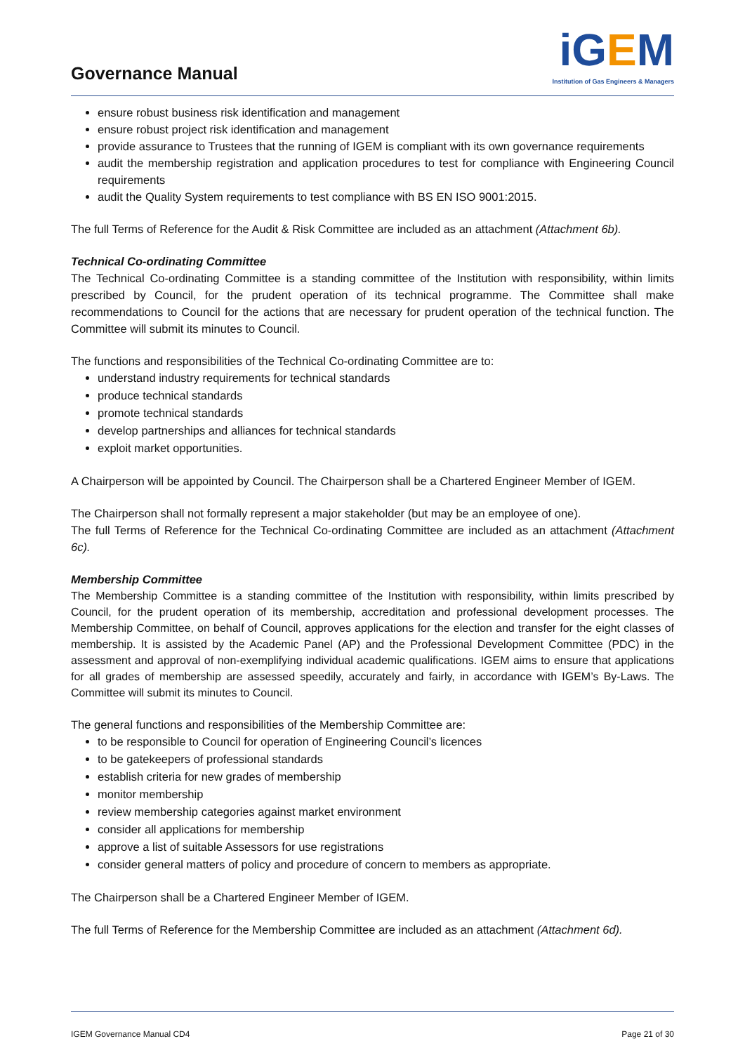Governance Manual
iGEM
Institution of Gas Engineers & Managers
ensure robust business risk identification and management
ensure robust project risk identification and management
provide assurance to Trustees that the running of IGEM is compliant with its own governance requirements
audit the membership registration and application procedures to test for compliance with Engineering Council requirements
audit the Quality System requirements to test compliance with BS EN ISO 9001:2015.
The full Terms of Reference for the Audit & Risk Committee are included as an attachment (Attachment 6b).
Technical Co-ordinating Committee
The Technical Co-ordinating Committee is a standing committee of the Institution with responsibility, within limits prescribed by Council, for the prudent operation of its technical programme. The Committee shall make recommendations to Council for the actions that are necessary for prudent operation of the technical function. The Committee will submit its minutes to Council.
The functions and responsibilities of the Technical Co-ordinating Committee are to:
understand industry requirements for technical standards
produce technical standards
promote technical standards
develop partnerships and alliances for technical standards
exploit market opportunities.
A Chairperson will be appointed by Council. The Chairperson shall be a Chartered Engineer Member of IGEM.
The Chairperson shall not formally represent a major stakeholder (but may be an employee of one).
The full Terms of Reference for the Technical Co-ordinating Committee are included as an attachment (Attachment 6c).
Membership Committee
The Membership Committee is a standing committee of the Institution with responsibility, within limits prescribed by Council, for the prudent operation of its membership, accreditation and professional development processes. The Membership Committee, on behalf of Council, approves applications for the election and transfer for the eight classes of membership. It is assisted by the Academic Panel (AP) and the Professional Development Committee (PDC) in the assessment and approval of non-exemplifying individual academic qualifications. IGEM aims to ensure that applications for all grades of membership are assessed speedily, accurately and fairly, in accordance with IGEM’s By-Laws. The Committee will submit its minutes to Council.
The general functions and responsibilities of the Membership Committee are:
to be responsible to Council for operation of Engineering Council’s licences
to be gatekeepers of professional standards
establish criteria for new grades of membership
monitor membership
review membership categories against market environment
consider all applications for membership
approve a list of suitable Assessors for use registrations
consider general matters of policy and procedure of concern to members as appropriate.
The Chairperson shall be a Chartered Engineer Member of IGEM.
The full Terms of Reference for the Membership Committee are included as an attachment (Attachment 6d).
IGEM Governance Manual CD4 Page 21 of 30